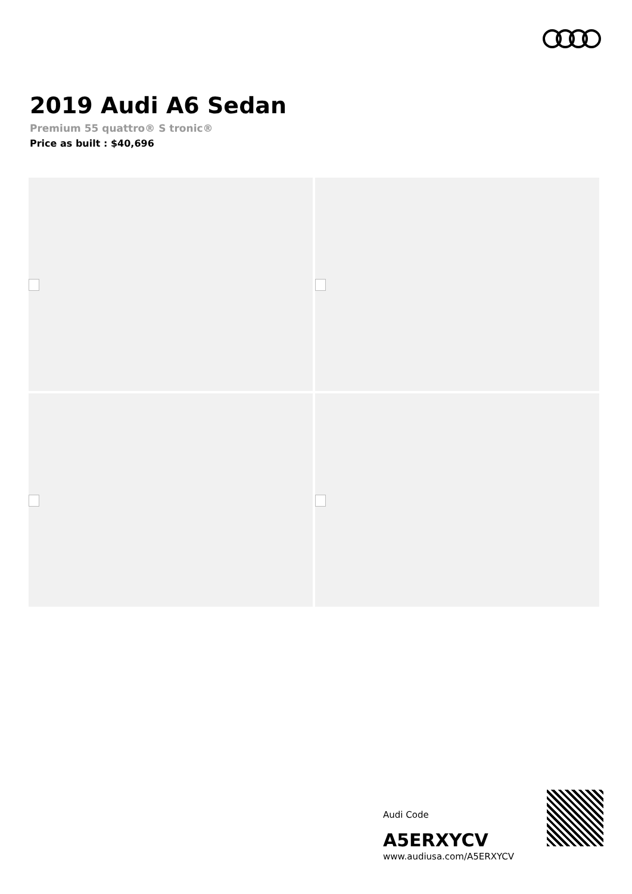2019 Audi A6 Sedan
Premium 55 quattro® S tronic®
Price as built : $40,696
Audi Code
A5ERXYCV
www.audiusa.com/A5ERXYCV